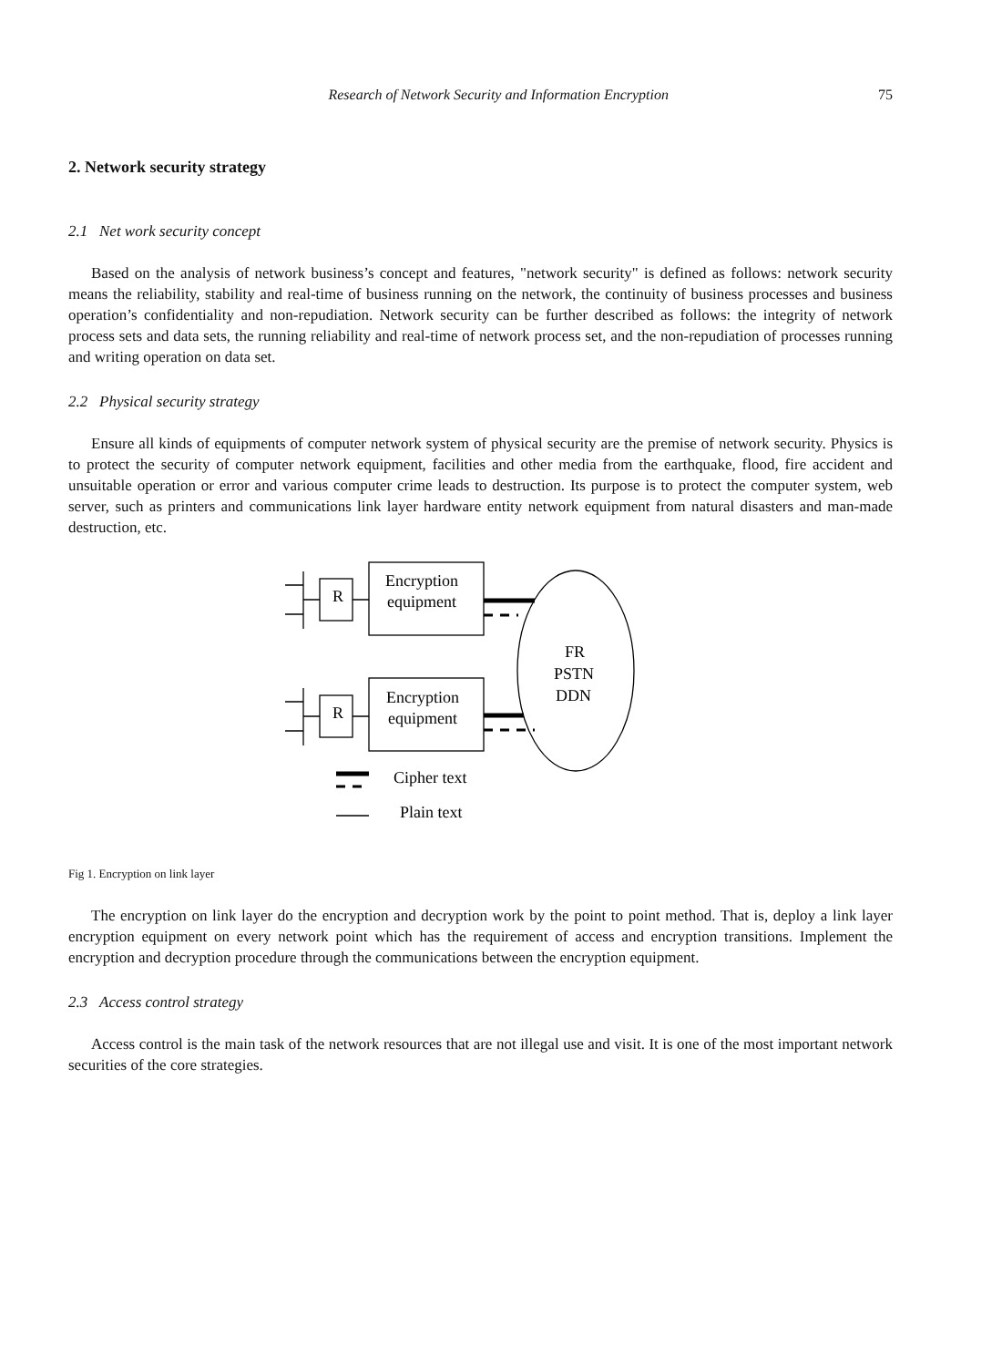Research of Network Security and Information Encryption 75
2. Network security strategy
2.1 Net work security concept
Based on the analysis of network business’s concept and features, "network security" is defined as follows: network security means the reliability, stability and real-time of business running on the network, the continuity of business processes and business operation’s confidentiality and non-repudiation. Network security can be further described as follows: the integrity of network process sets and data sets, the running reliability and real-time of network process set, and the non-repudiation of processes running and writing operation on data set.
2.2 Physical security strategy
Ensure all kinds of equipments of computer network system of physical security are the premise of network security. Physics is to protect the security of computer network equipment, facilities and other media from the earthquake, flood, fire accident and unsuitable operation or error and various computer crime leads to destruction. Its purpose is to protect the computer system, web server, such as printers and communications link layer hardware entity network equipment from natural disasters and man-made destruction, etc.
R
R
Encryption
equipment
Encryption
equipment
FR
PSTN
DDN
Cipher text
Plain text
Fig 1. Encryption on link layer
The encryption on link layer do the encryption and decryption work by the point to point method. That is, deploy a link layer encryption equipment on every network point which has the requirement of access and encryption transitions. Implement the encryption and decryption procedure through the communications between the encryption equipment.
2.3 Access control strategy
Access control is the main task of the network resources that are not illegal use and visit. It is one of the most important network securities of the core strategies.